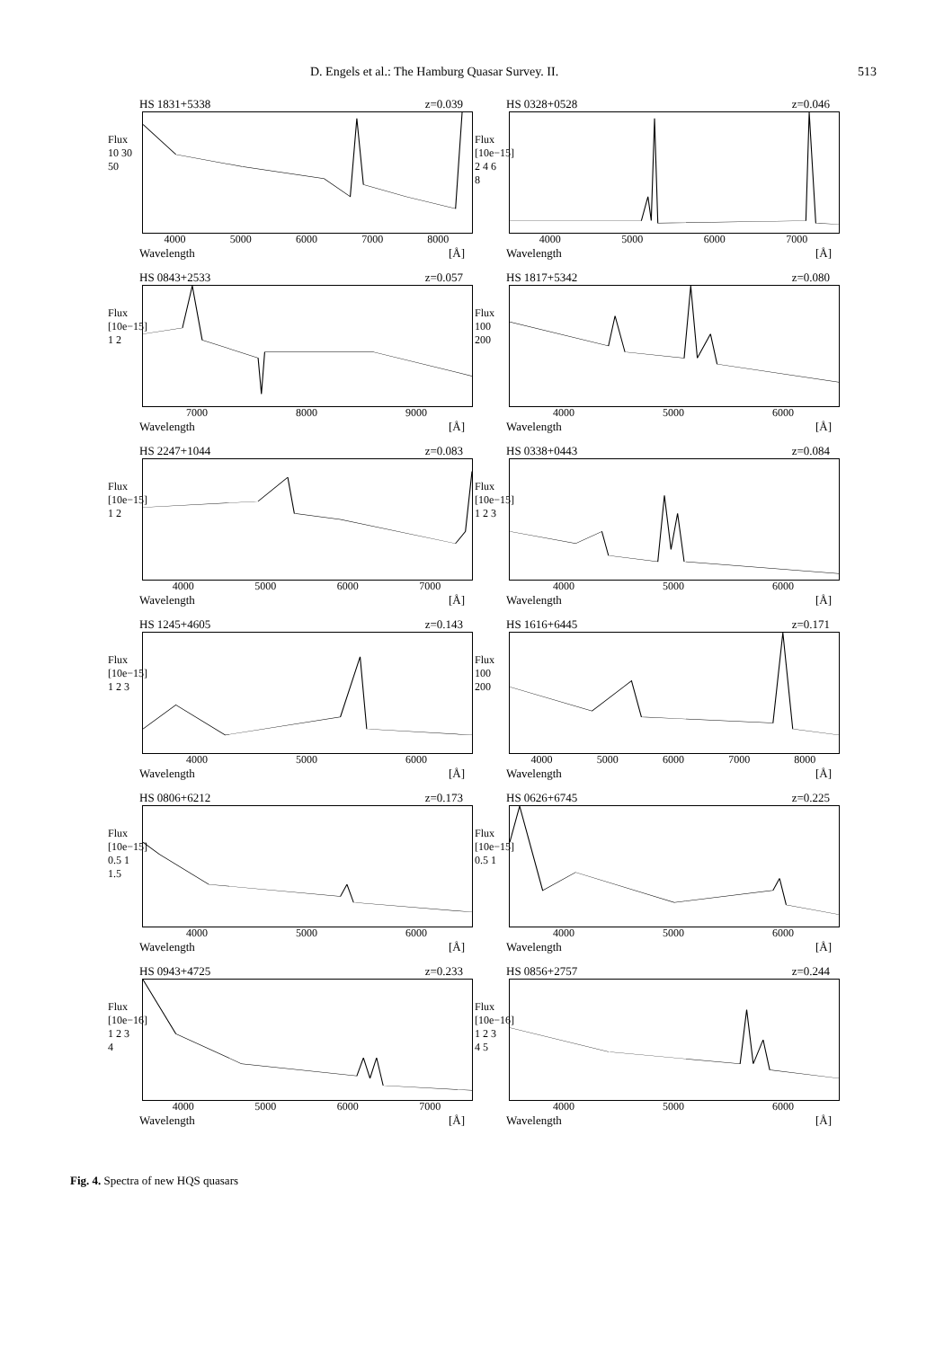D. Engels et al.: The Hamburg Quasar Survey. II. 513
HS 1831+5338 z=0.039
Flux 10 30 50
4000 5000 6000 7000 8000
Wavelength [Å]
HS 0328+0528 z=0.046
Flux [10e−15] 2 4 6 8
4000 5000 6000 7000
Wavelength [Å]
HS 0843+2533 z=0.057
Flux [10e−15] 1 2
7000 8000 9000
Wavelength [Å]
HS 1817+5342 z=0.080
Flux 100 200
4000 5000 6000
Wavelength [Å]
HS 2247+1044 z=0.083
Flux [10e−15] 1 2
4000 5000 6000 7000
Wavelength [Å]
HS 0338+0443 z=0.084
Flux [10e−15] 1 2 3
4000 5000 6000
Wavelength [Å]
HS 1245+4605 z=0.143
Flux [10e−15] 1 2 3
4000 5000 6000
Wavelength [Å]
HS 1616+6445 z=0.171
Flux 100 200
4000 5000 6000 7000 8000
Wavelength [Å]
HS 0806+6212 z=0.173
Flux [10e−15] 0.5 1 1.5
4000 5000 6000
Wavelength [Å]
HS 0626+6745 z=0.225
Flux [10e−15] 0.5 1
4000 5000 6000
Wavelength [Å]
HS 0943+4725 z=0.233
Flux [10e−16] 1 2 3 4
4000 5000 6000 7000
Wavelength [Å]
HS 0856+2757 z=0.244
Flux [10e−16] 1 2 3 4 5
4000 5000 6000
Wavelength [Å]
Fig. 4. Spectra of new HQS quasars